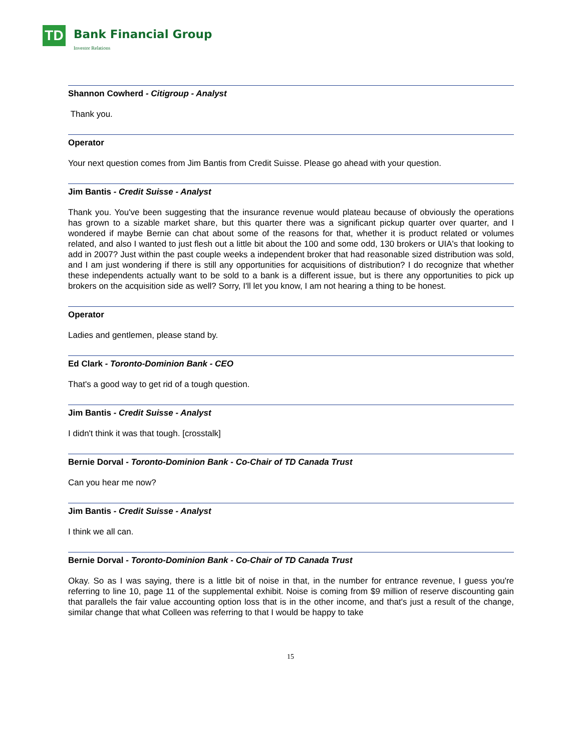TD Bank Financial Group
Investor Relations
Shannon Cowherd - Citigroup - Analyst
Thank you.
Operator
Your next question comes from Jim Bantis from Credit Suisse. Please go ahead with your question.
Jim Bantis - Credit Suisse - Analyst
Thank you. You've been suggesting that the insurance revenue would plateau because of obviously the operations has grown to a sizable market share, but this quarter there was a significant pickup quarter over quarter, and I wondered if maybe Bernie can chat about some of the reasons for that, whether it is product related or volumes related, and also I wanted to just flesh out a little bit about the 100 and some odd, 130 brokers or UIA's that looking to add in 2007? Just within the past couple weeks a independent broker that had reasonable sized distribution was sold, and I am just wondering if there is still any opportunities for acquisitions of distribution? I do recognize that whether these independents actually want to be sold to a bank is a different issue, but is there any opportunities to pick up brokers on the acquisition side as well? Sorry, I'll let you know, I am not hearing a thing to be honest.
Operator
Ladies and gentlemen, please stand by.
Ed Clark - Toronto-Dominion Bank - CEO
That's a good way to get rid of a tough question.
Jim Bantis - Credit Suisse - Analyst
I didn't think it was that tough. [crosstalk]
Bernie Dorval - Toronto-Dominion Bank - Co-Chair of TD Canada Trust
Can you hear me now?
Jim Bantis - Credit Suisse - Analyst
I think we all can.
Bernie Dorval - Toronto-Dominion Bank - Co-Chair of TD Canada Trust
Okay. So as I was saying, there is a little bit of noise in that, in the number for entrance revenue, I guess you're referring to line 10, page 11 of the supplemental exhibit. Noise is coming from $9 million of reserve discounting gain that parallels the fair value accounting option loss that is in the other income, and that's just a result of the change, similar change that what Colleen was referring to that I would be happy to take
15